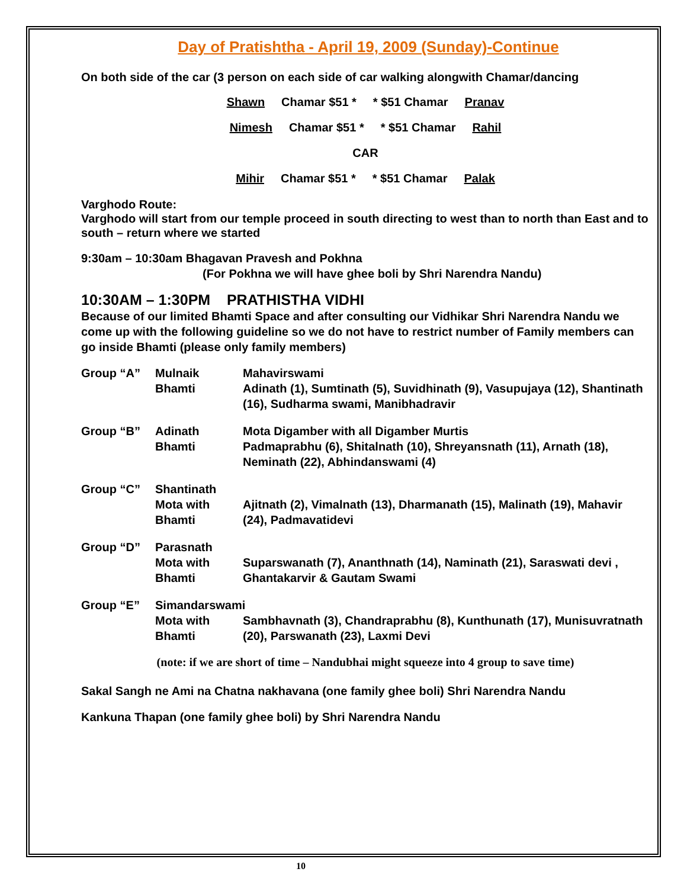Day of Pratishtha - April 19, 2009 (Sunday)-Continue
On both side of the car (3 person on each side of car walking alongwith Chamar/dancing
Shawn Chamar $51 * * $51 Chamar Pranav
Nimesh Chamar $51 * * $51 Chamar Rahil
CAR
Mihir Chamar $51 * * $51 Chamar Palak
Varghodo Route:
Varghodo will start from our temple proceed in south directing to west than to north than East and to south – return where we started
9:30am – 10:30am Bhagavan Pravesh and Pokhna
(For Pokhna we will have ghee boli by Shri Narendra Nandu)
10:30AM – 1:30PM PRATHISTHA VIDHI
Because of our limited Bhamti Space and after consulting our Vidhikar Shri Narendra Nandu we come up with the following guideline so we do not have to restrict number of Family members can go inside Bhamti (please only family members)
Group “A”
Mulnaik
Bhamti
Mahavirswami
Adinath (1), Sumtinath (5), Suvidhinath (9), Vasupujaya (12), Shantinath (16), Sudharma swami, Manibhadravir
Group “B”
Adinath
Bhamti
Mota Digamber with all Digamber Murtis
Padmaprabhu (6), Shitalnath (10), Shreyansnath (11), Arnath (18), Neminath (22), Abhindanswami (4)
Group “C”
Shantinath Mota with
Bhamti
Ajitnath (2), Vimalnath (13), Dharmanath (15), Malinath (19), Mahavir (24), Padmavatidevi
Group “D”
Parasnath Mota with
Bhamti
Suparswanath (7), Ananthnath (14), Naminath (21), Saraswati devi , Ghantakarvir & Gautam Swami
Group “E”
Simandarswami Mota with
Bhamti
Sambhavnath (3), Chandraprabhu (8), Kunthunath (17), Munisuvratnath (20), Parswanath (23), Laxmi Devi
(note: if we are short of time – Nandubhai might squeeze into 4 group to save time)
Sakal Sangh ne Ami na Chatna nakhavana (one family ghee boli) Shri Narendra Nandu
Kankuna Thapan (one family ghee boli) by Shri Narendra Nandu
10